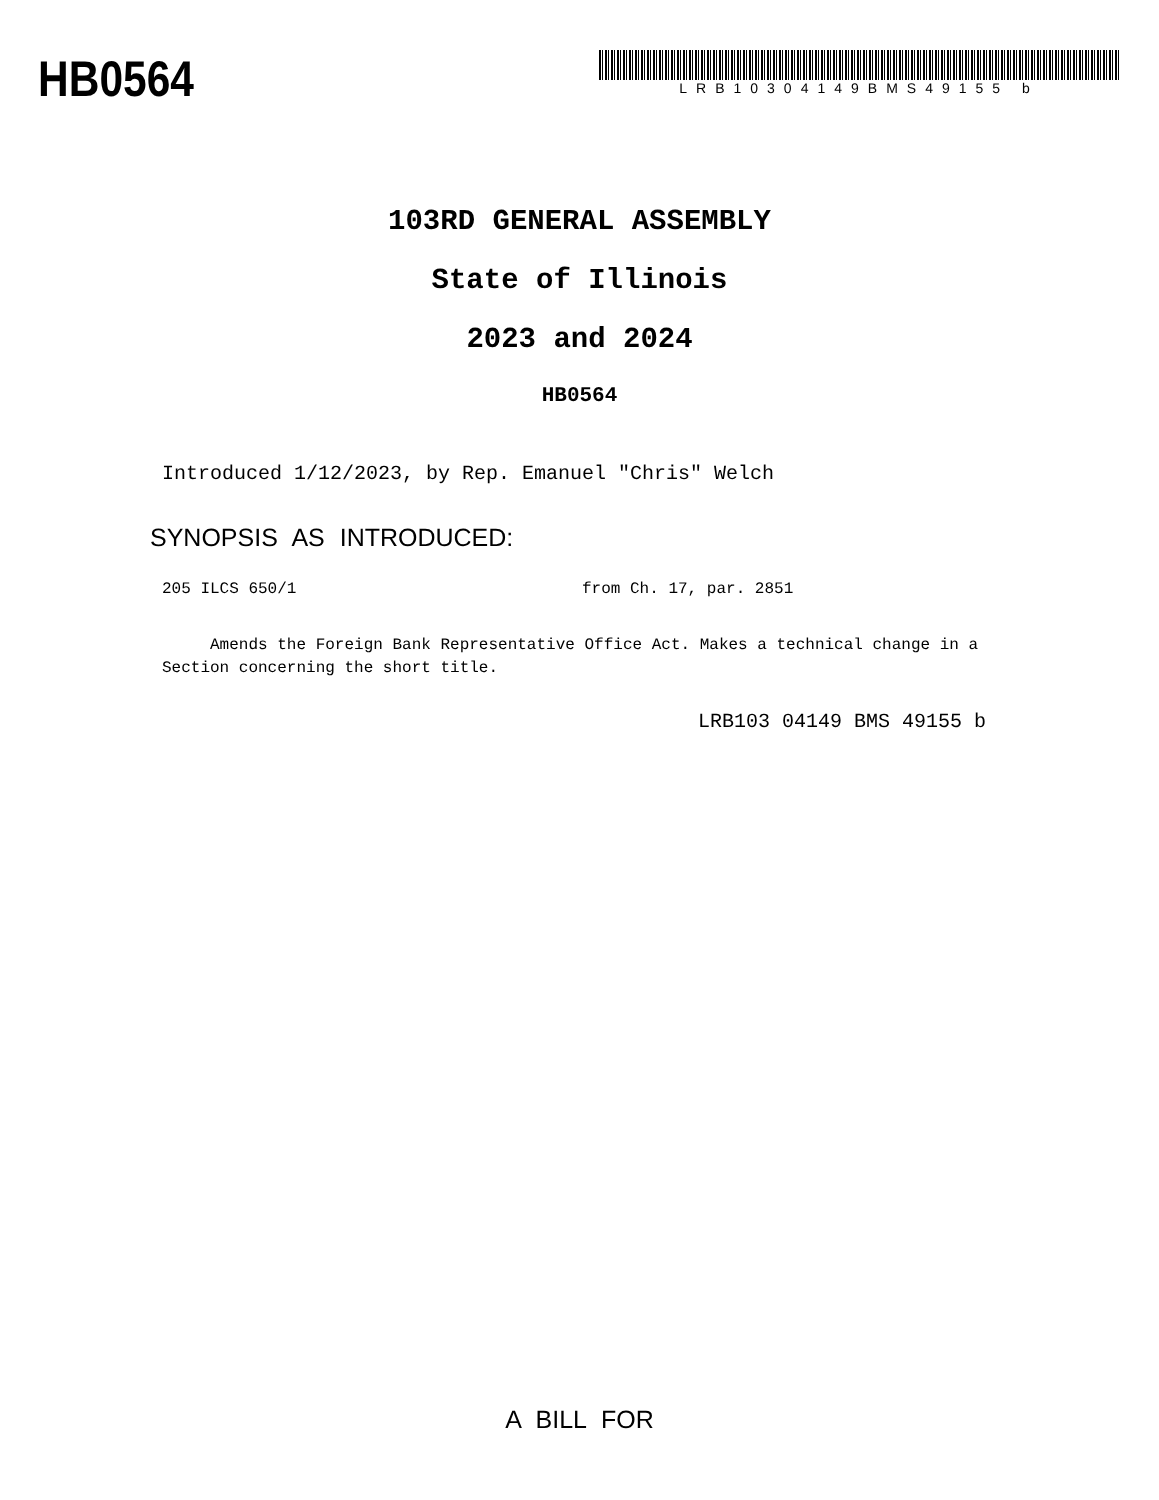HB0564
LRB10304149BMS49155 b
103RD GENERAL ASSEMBLY
State of Illinois
2023 and 2024
HB0564
Introduced 1/12/2023, by Rep. Emanuel "Chris" Welch
SYNOPSIS AS INTRODUCED:
205 ILCS 650/1 from Ch. 17, par. 2851
Amends the Foreign Bank Representative Office Act. Makes a technical change in a Section concerning the short title.
LRB103 04149 BMS 49155 b
A BILL FOR